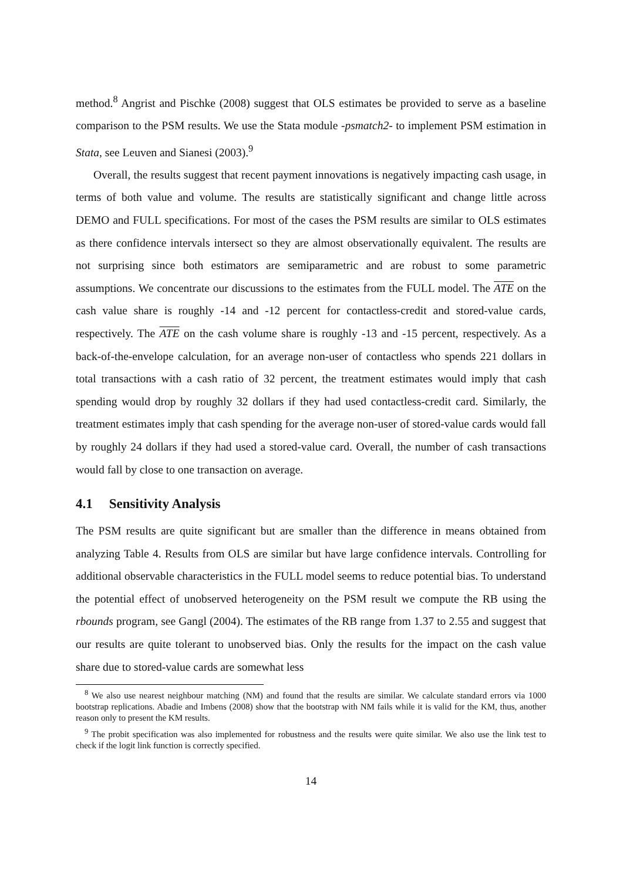method.<sup>8</sup> Angrist and Pischke (2008) suggest that OLS estimates be provided to serve as a baseline comparison to the PSM results. We use the Stata module -psmatch2- to implement PSM estimation in Stata, see Leuven and Sianesi (2003).<sup>9</sup>
Overall, the results suggest that recent payment innovations is negatively impacting cash usage, in terms of both value and volume. The results are statistically significant and change little across DEMO and FULL specifications. For most of the cases the PSM results are similar to OLS estimates as there confidence intervals intersect so they are almost observationally equivalent. The results are not surprising since both estimators are semiparametric and are robust to some parametric assumptions. We concentrate our discussions to the estimates from the FULL model. The ATE on the cash value share is roughly -14 and -12 percent for contactless-credit and stored-value cards, respectively. The ATE on the cash volume share is roughly -13 and -15 percent, respectively. As a back-of-the-envelope calculation, for an average non-user of contactless who spends 221 dollars in total transactions with a cash ratio of 32 percent, the treatment estimates would imply that cash spending would drop by roughly 32 dollars if they had used contactless-credit card. Similarly, the treatment estimates imply that cash spending for the average non-user of stored-value cards would fall by roughly 24 dollars if they had used a stored-value card. Overall, the number of cash transactions would fall by close to one transaction on average.
4.1 Sensitivity Analysis
The PSM results are quite significant but are smaller than the difference in means obtained from analyzing Table 4. Results from OLS are similar but have large confidence intervals. Controlling for additional observable characteristics in the FULL model seems to reduce potential bias. To understand the potential effect of unobserved heterogeneity on the PSM result we compute the RB using the rbounds program, see Gangl (2004). The estimates of the RB range from 1.37 to 2.55 and suggest that our results are quite tolerant to unobserved bias. Only the results for the impact on the cash value share due to stored-value cards are somewhat less
<sup>8</sup> We also use nearest neighbour matching (NM) and found that the results are similar. We calculate standard errors via 1000 bootstrap replications. Abadie and Imbens (2008) show that the bootstrap with NM fails while it is valid for the KM, thus, another reason only to present the KM results.
<sup>9</sup> The probit specification was also implemented for robustness and the results were quite similar. We also use the link test to check if the logit link function is correctly specified.
14